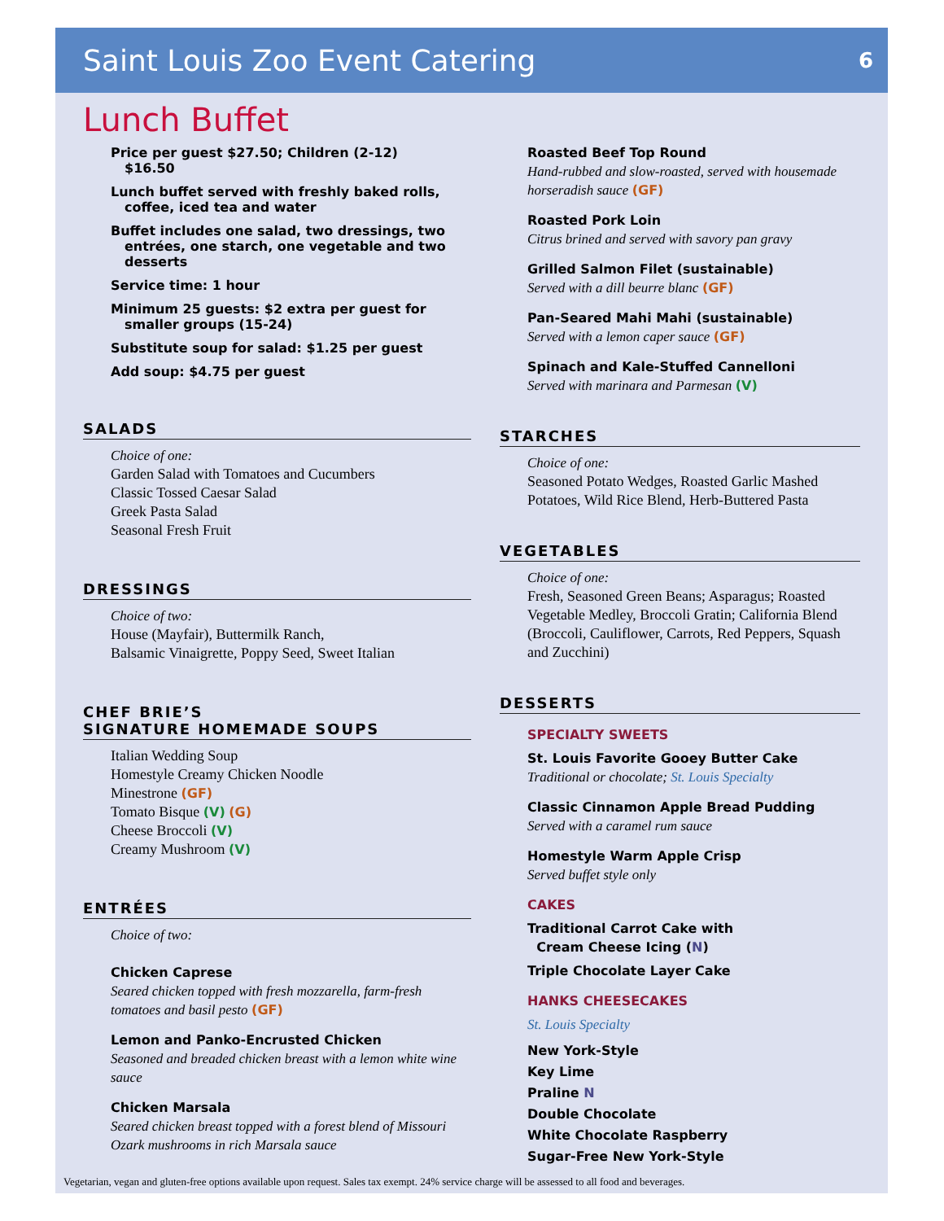Saint Louis Zoo Event Catering
6
Lunch Buffet
Price per guest $27.50; Children (2-12) $16.50
Lunch buffet served with freshly baked rolls, coffee, iced tea and water
Buffet includes one salad, two dressings, two entrées, one starch, one vegetable and two desserts
Service time: 1 hour
Minimum 25 guests: $2 extra per guest for smaller groups (15-24)
Substitute soup for salad: $1.25 per guest
Add soup: $4.75 per guest
SALADS
Choice of one:
Garden Salad with Tomatoes and Cucumbers
Classic Tossed Caesar Salad
Greek Pasta Salad
Seasonal Fresh Fruit
DRESSINGS
Choice of two:
House (Mayfair), Buttermilk Ranch,
Balsamic Vinaigrette, Poppy Seed, Sweet Italian
CHEF BRIE’S
SIGNATURE HOMEMADE SOUPS
Italian Wedding Soup
Homestyle Creamy Chicken Noodle
Minestrone (GF)
Tomato Bisque (V) (G)
Cheese Broccoli (V)
Creamy Mushroom (V)
ENTRÉES
Choice of two:
Chicken Caprese
Seared chicken topped with fresh mozzarella, farm-fresh tomatoes and basil pesto (GF)
Lemon and Panko-Encrusted Chicken
Seasoned and breaded chicken breast with a lemon white wine sauce
Chicken Marsala
Seared chicken breast topped with a forest blend of Missouri Ozark mushrooms in rich Marsala sauce
Roasted Beef Top Round
Hand-rubbed and slow-roasted, served with housemade horseradish sauce (GF)
Roasted Pork Loin
Citrus brined and served with savory pan gravy
Grilled Salmon Filet (sustainable)
Served with a dill beurre blanc (GF)
Pan-Seared Mahi Mahi (sustainable)
Served with a lemon caper sauce (GF)
Spinach and Kale-Stuffed Cannelloni
Served with marinara and Parmesan (V)
STARCHES
Choice of one:
Seasoned Potato Wedges, Roasted Garlic Mashed Potatoes, Wild Rice Blend, Herb-Buttered Pasta
VEGETABLES
Choice of one:
Fresh, Seasoned Green Beans; Asparagus; Roasted Vegetable Medley, Broccoli Gratin; California Blend (Broccoli, Cauliflower, Carrots, Red Peppers, Squash and Zucchini)
DESSERTS
SPECIALTY SWEETS
St. Louis Favorite Gooey Butter Cake
Traditional or chocolate; St. Louis Specialty
Classic Cinnamon Apple Bread Pudding
Served with a caramel rum sauce
Homestyle Warm Apple Crisp
Served buffet style only
CAKES
Traditional Carrot Cake with
Cream Cheese Icing (N)
Triple Chocolate Layer Cake
HANKS CHEESECAKES
St. Louis Specialty
New York-Style
Key Lime
Praline N
Double Chocolate
White Chocolate Raspberry
Sugar-Free New York-Style
Vegetarian, vegan and gluten-free options available upon request. Sales tax exempt. 24% service charge will be assessed to all food and beverages.